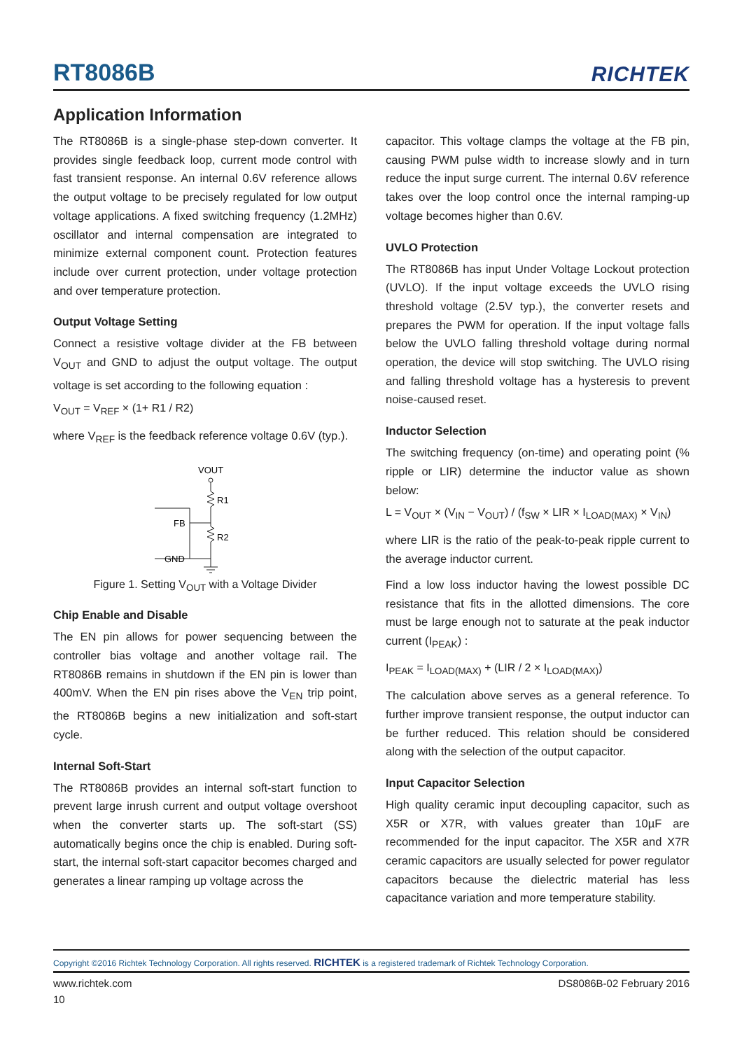RT8086B
RICHTEK
Application Information
The RT8086B is a single-phase step-down converter. It provides single feedback loop, current mode control with fast transient response. An internal 0.6V reference allows the output voltage to be precisely regulated for low output voltage applications. A fixed switching frequency (1.2MHz) oscillator and internal compensation are integrated to minimize external component count. Protection features include over current protection, under voltage protection and over temperature protection.
Output Voltage Setting
Connect a resistive voltage divider at the FB between V<sub>OUT</sub> and GND to adjust the output voltage. The output voltage is set according to the following equation :
V<sub>OUT</sub> = V<sub>REF</sub> × (1+ R1 / R2)
where V<sub>REF</sub> is the feedback reference voltage 0.6V (typ.).
VOUT
R1
R2
FB
GND
Figure 1. Setting V<sub>OUT</sub> with a Voltage Divider
Chip Enable and Disable
The EN pin allows for power sequencing between the controller bias voltage and another voltage rail. The RT8086B remains in shutdown if the EN pin is lower than 400mV. When the EN pin rises above the V<sub>EN</sub> trip point, the RT8086B begins a new initialization and soft-start cycle.
Internal Soft-Start
The RT8086B provides an internal soft-start function to prevent large inrush current and output voltage overshoot when the converter starts up. The soft-start (SS) automatically begins once the chip is enabled. During soft-start, the internal soft-start capacitor becomes charged and generates a linear ramping up voltage across the
capacitor. This voltage clamps the voltage at the FB pin, causing PWM pulse width to increase slowly and in turn reduce the input surge current. The internal 0.6V reference takes over the loop control once the internal ramping-up voltage becomes higher than 0.6V.
UVLO Protection
The RT8086B has input Under Voltage Lockout protection (UVLO). If the input voltage exceeds the UVLO rising threshold voltage (2.5V typ.), the converter resets and prepares the PWM for operation. If the input voltage falls below the UVLO falling threshold voltage during normal operation, the device will stop switching. The UVLO rising and falling threshold voltage has a hysteresis to prevent noise-caused reset.
Inductor Selection
The switching frequency (on-time) and operating point (% ripple or LIR) determine the inductor value as shown below:
L = V<sub>OUT</sub> × (V<sub>IN</sub> − V<sub>OUT</sub>) / (f<sub>SW</sub> × LIR × I<sub>LOAD(MAX)</sub> × V<sub>IN</sub>)
where LIR is the ratio of the peak-to-peak ripple current to the average inductor current.
Find a low loss inductor having the lowest possible DC resistance that fits in the allotted dimensions. The core must be large enough not to saturate at the peak inductor current (I<sub>PEAK</sub>) :
I<sub>PEAK</sub> = I<sub>LOAD(MAX)</sub> + (LIR / 2 × I<sub>LOAD(MAX)</sub>)
The calculation above serves as a general reference. To further improve transient response, the output inductor can be further reduced. This relation should be considered along with the selection of the output capacitor.
Input Capacitor Selection
High quality ceramic input decoupling capacitor, such as X5R or X7R, with values greater than 10µF are recommended for the input capacitor. The X5R and X7R ceramic capacitors are usually selected for power regulator capacitors because the dielectric material has less capacitance variation and more temperature stability.
Copyright ©2016 Richtek Technology Corporation. All rights reserved. RICHTEK is a registered trademark of Richtek Technology Corporation.
www.richtek.com DS8086B-02 February 2016
10